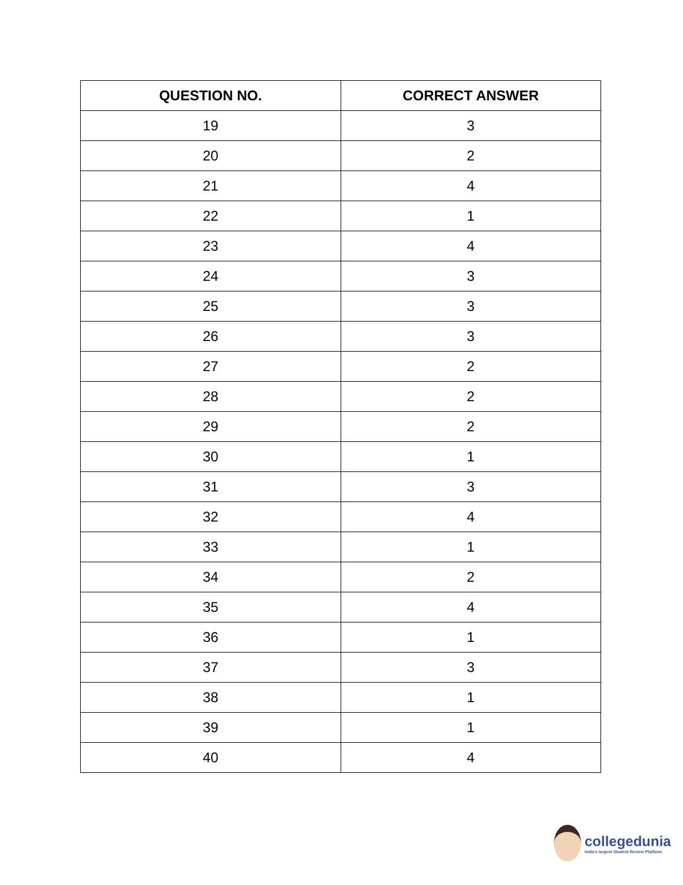| QUESTION NO. | CORRECT ANSWER |
| --- | --- |
| 19 | 3 |
| 20 | 2 |
| 21 | 4 |
| 22 | 1 |
| 23 | 4 |
| 24 | 3 |
| 25 | 3 |
| 26 | 3 |
| 27 | 2 |
| 28 | 2 |
| 29 | 2 |
| 30 | 1 |
| 31 | 3 |
| 32 | 4 |
| 33 | 1 |
| 34 | 2 |
| 35 | 4 |
| 36 | 1 |
| 37 | 3 |
| 38 | 1 |
| 39 | 1 |
| 40 | 4 |
collegedunia
India's largest Student Review Platform